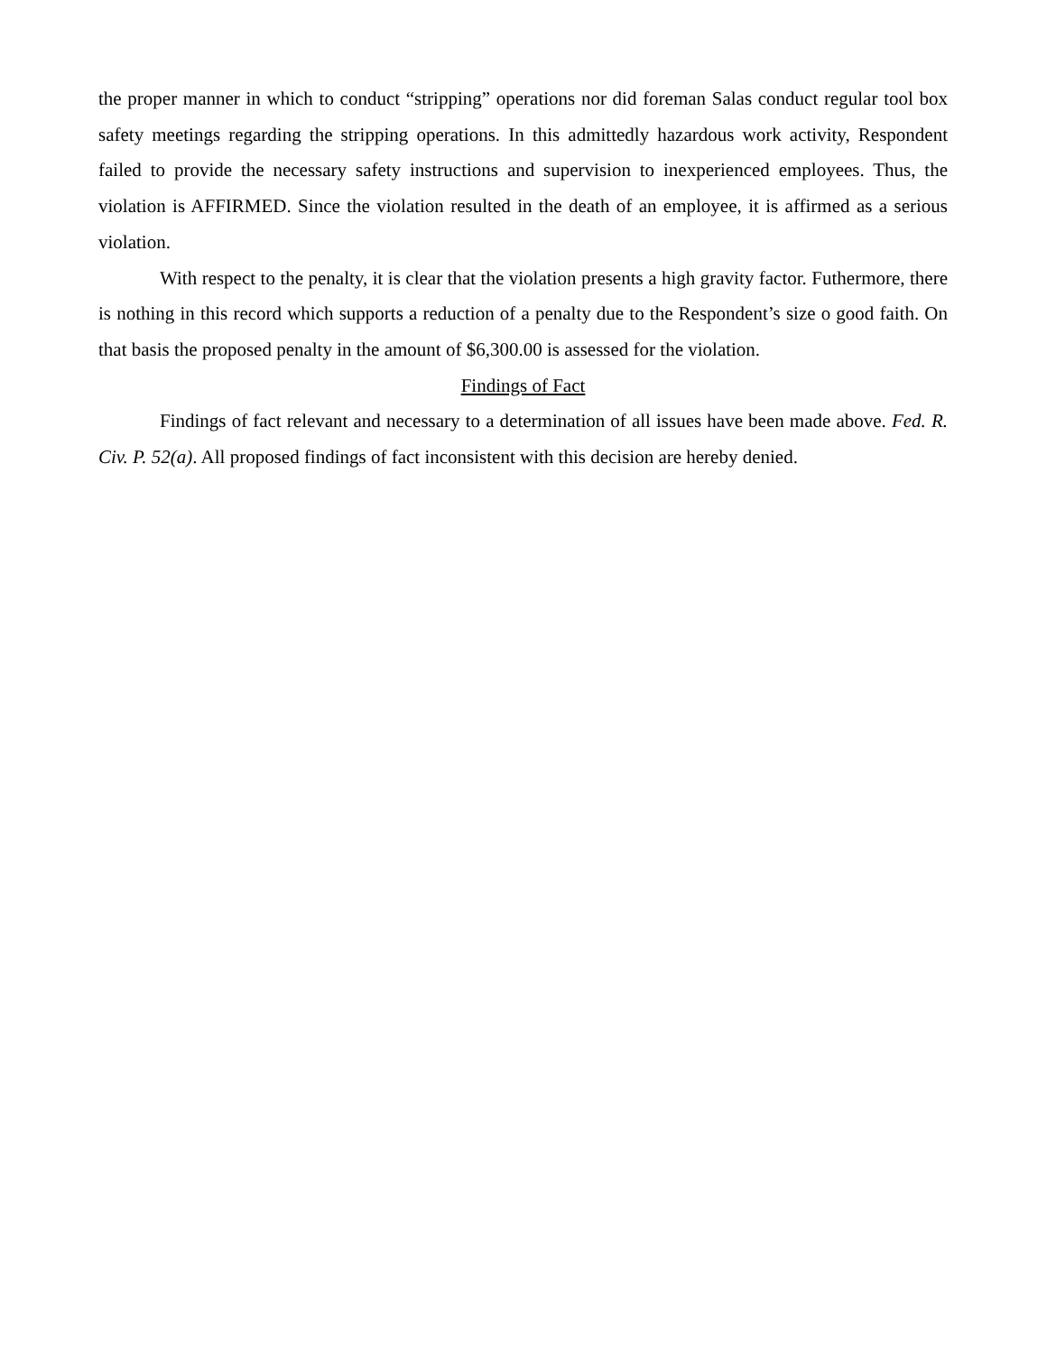the proper manner in which to conduct “stripping” operations nor did foreman Salas conduct regular tool box safety meetings regarding the stripping operations. In this admittedly hazardous work activity, Respondent failed to provide the necessary safety instructions and supervision to inexperienced employees. Thus, the violation is AFFIRMED. Since the violation resulted in the death of an employee, it is affirmed as a serious violation.
With respect to the penalty, it is clear that the violation presents a high gravity factor. Futhermore, there is nothing in this record which supports a reduction of a penalty due to the Respondent’s size o good faith. On that basis the proposed penalty in the amount of $6,300.00 is assessed for the violation.
Findings of Fact
Findings of fact relevant and necessary to a determination of all issues have been made above. Fed. R. Civ. P. 52(a). All proposed findings of fact inconsistent with this decision are hereby denied.